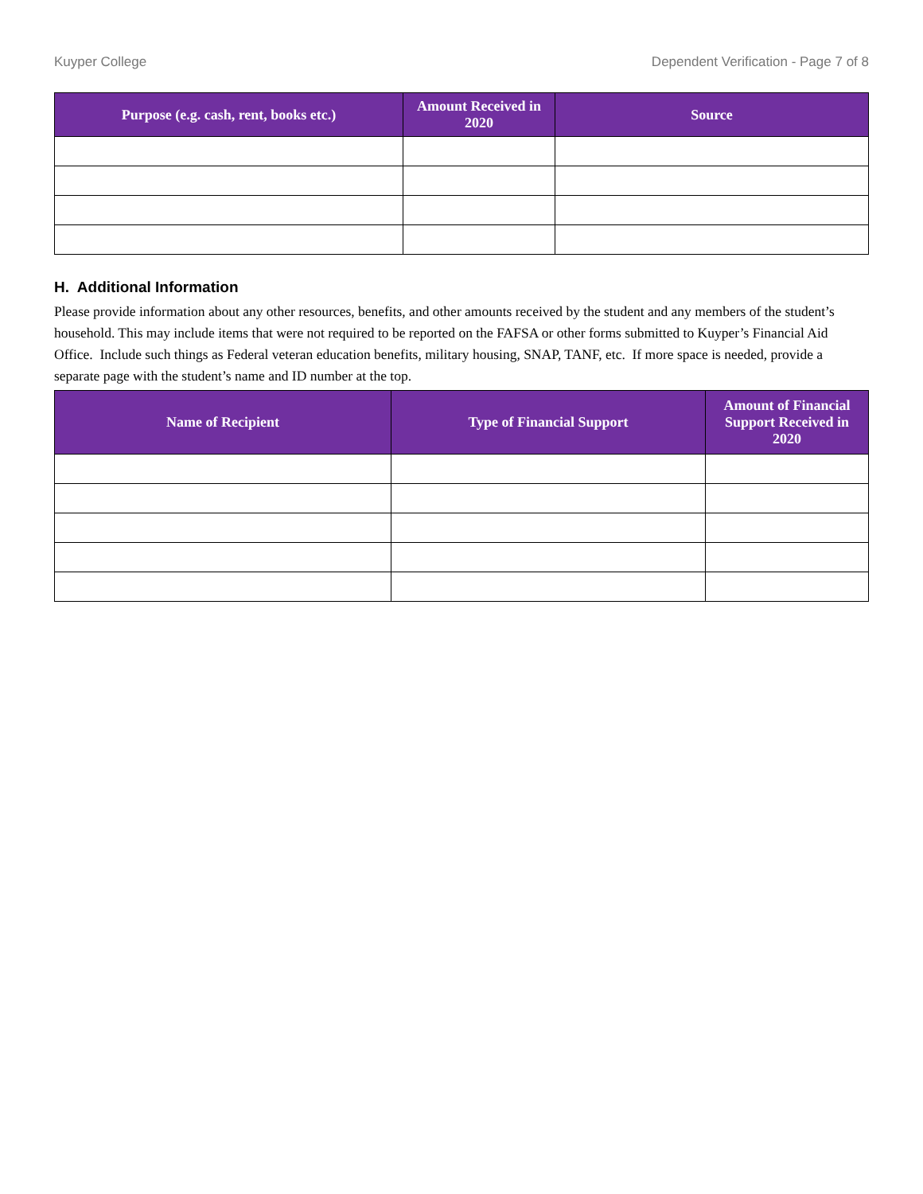Kuyper College Dependent Verification - Page 7 of 8
| Purpose (e.g. cash, rent, books etc.) | Amount Received in 2020 | Source |
| --- | --- | --- |
H. Additional Information
Please provide information about any other resources, benefits, and other amounts received by the student and any members of the student’s household. This may include items that were not required to be reported on the FAFSA or other forms submitted to Kuyper’s Financial Aid Office. Include such things as Federal veteran education benefits, military housing, SNAP, TANF, etc. If more space is needed, provide a separate page with the student’s name and ID number at the top.
| Name of Recipient | Type of Financial Support | Amount of Financial Support Received in 2020 |
| --- | --- | --- |